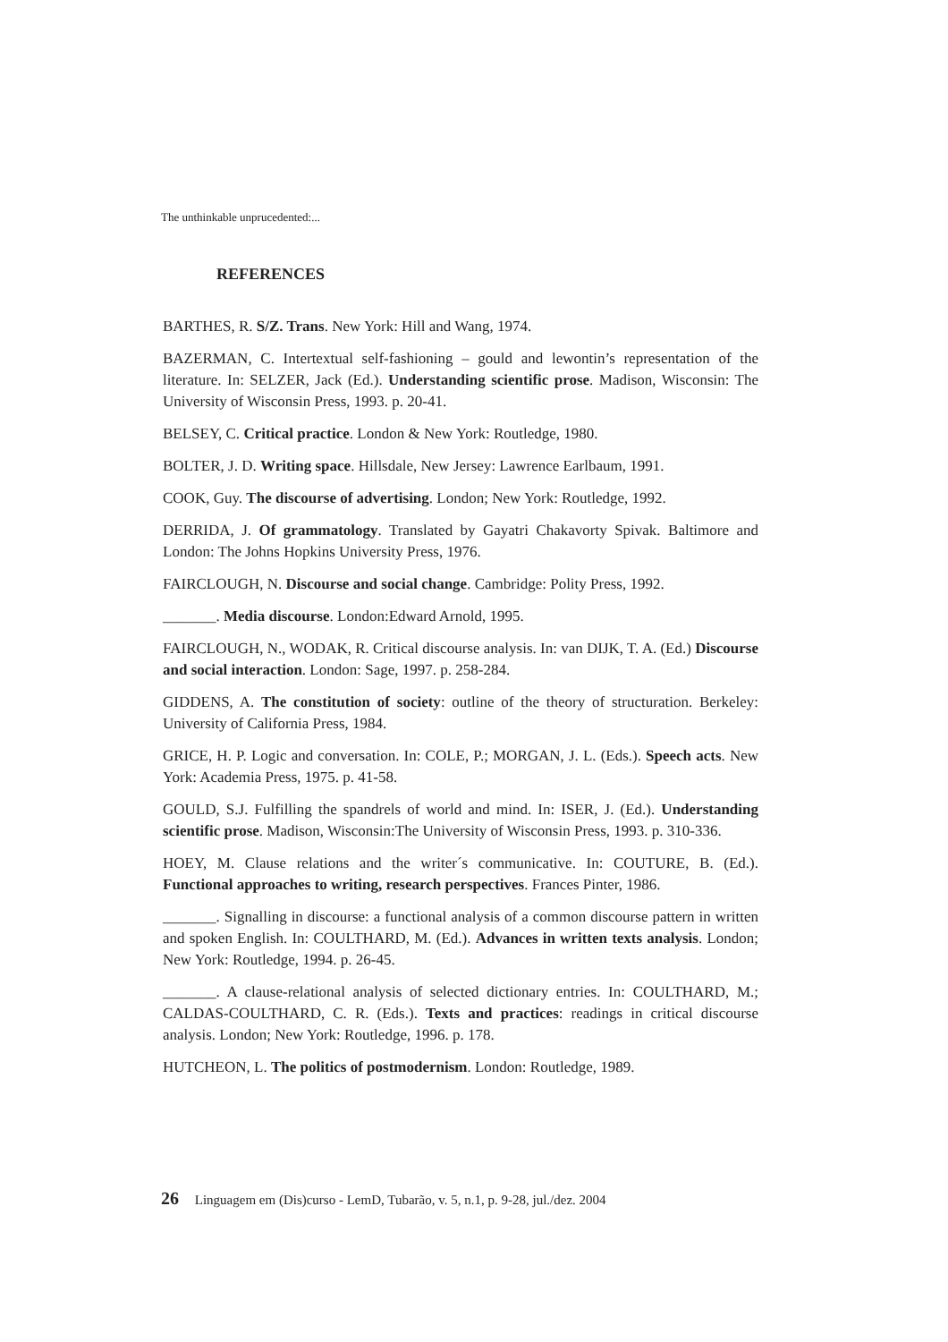The unthinkable unprucedented:...
REFERENCES
BARTHES, R. S/Z. Trans. New York: Hill and Wang, 1974.
BAZERMAN, C. Intertextual self-fashioning – gould and lewontin’s representation of the literature. In: SELZER, Jack (Ed.). Understanding scientific prose. Madison, Wisconsin: The University of Wisconsin Press, 1993. p. 20-41.
BELSEY, C. Critical practice. London & New York: Routledge, 1980.
BOLTER, J. D. Writing space. Hillsdale, New Jersey: Lawrence Earlbaum, 1991.
COOK, Guy. The discourse of advertising. London; New York: Routledge, 1992.
DERRIDA, J. Of grammatology. Translated by Gayatri Chakavorty Spivak. Baltimore and London: The Johns Hopkins University Press, 1976.
FAIRCLOUGH, N. Discourse and social change. Cambridge: Polity Press, 1992.
_______. Media discourse. London:Edward Arnold, 1995.
FAIRCLOUGH, N., WODAK, R. Critical discourse analysis. In: van DIJK, T. A. (Ed.) Discourse and social interaction. London: Sage, 1997. p. 258-284.
GIDDENS, A. The constitution of society: outline of the theory of structuration. Berkeley: University of California Press, 1984.
GRICE, H. P. Logic and conversation. In: COLE, P.; MORGAN, J. L. (Eds.). Speech acts. New York: Academia Press, 1975. p. 41-58.
GOULD, S.J. Fulfilling the spandrels of world and mind. In: ISER, J. (Ed.). Understanding scientific prose. Madison, Wisconsin:The University of Wisconsin Press, 1993. p. 310-336.
HOEY, M. Clause relations and the writer´s communicative. In: COUTURE, B. (Ed.). Functional approaches to writing, research perspectives. Frances Pinter, 1986.
_______. Signalling in discourse: a functional analysis of a common discourse pattern in written and spoken English. In: COULTHARD, M. (Ed.). Advances in written texts analysis. London; New York: Routledge, 1994. p. 26-45.
_______. A clause-relational analysis of selected dictionary entries. In: COULTHARD, M.; CALDAS-COULTHARD, C. R. (Eds.). Texts and practices: readings in critical discourse analysis. London; New York: Routledge, 1996. p. 178.
HUTCHEON, L. The politics of postmodernism. London: Routledge, 1989.
26 Linguagem em (Dis)curso - LemD, Tubarão, v. 5, n.1, p. 9-28, jul./dez. 2004